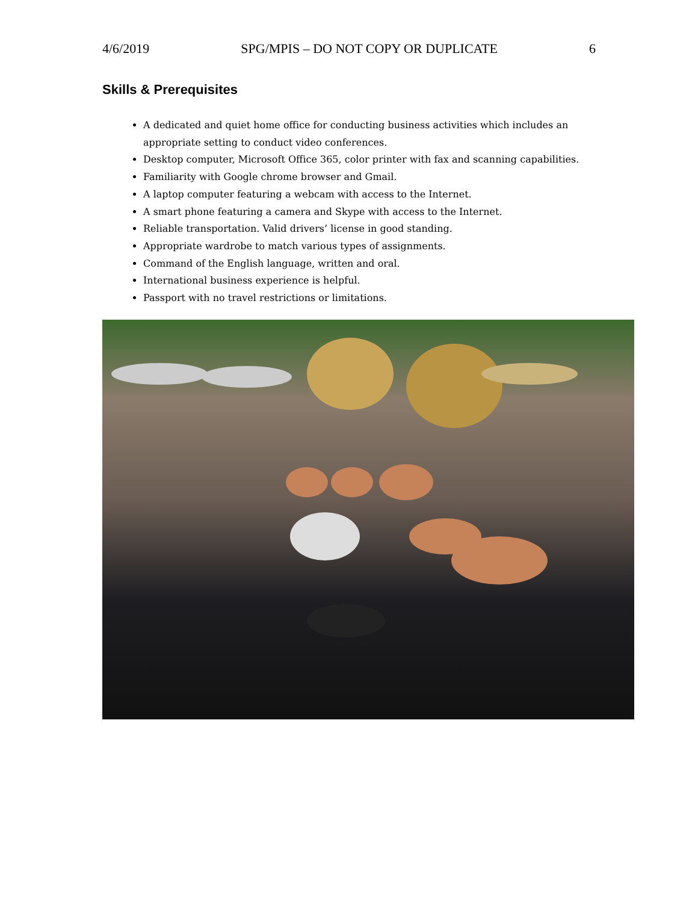4/6/2019 SPG/MPIS – DO NOT COPY OR DUPLICATE 6
Skills & Prerequisites
A dedicated and quiet home office for conducting business activities which includes an appropriate setting to conduct video conferences.
Desktop computer, Microsoft Office 365, color printer with fax and scanning capabilities.
Familiarity with Google chrome browser and Gmail.
A laptop computer featuring a webcam with access to the Internet.
A smart phone featuring a camera and Skype with access to the Internet.
Reliable transportation. Valid drivers’ license in good standing.
Appropriate wardrobe to match various types of assignments.
Command of the English language, written and oral.
International business experience is helpful.
Passport with no travel restrictions or limitations.